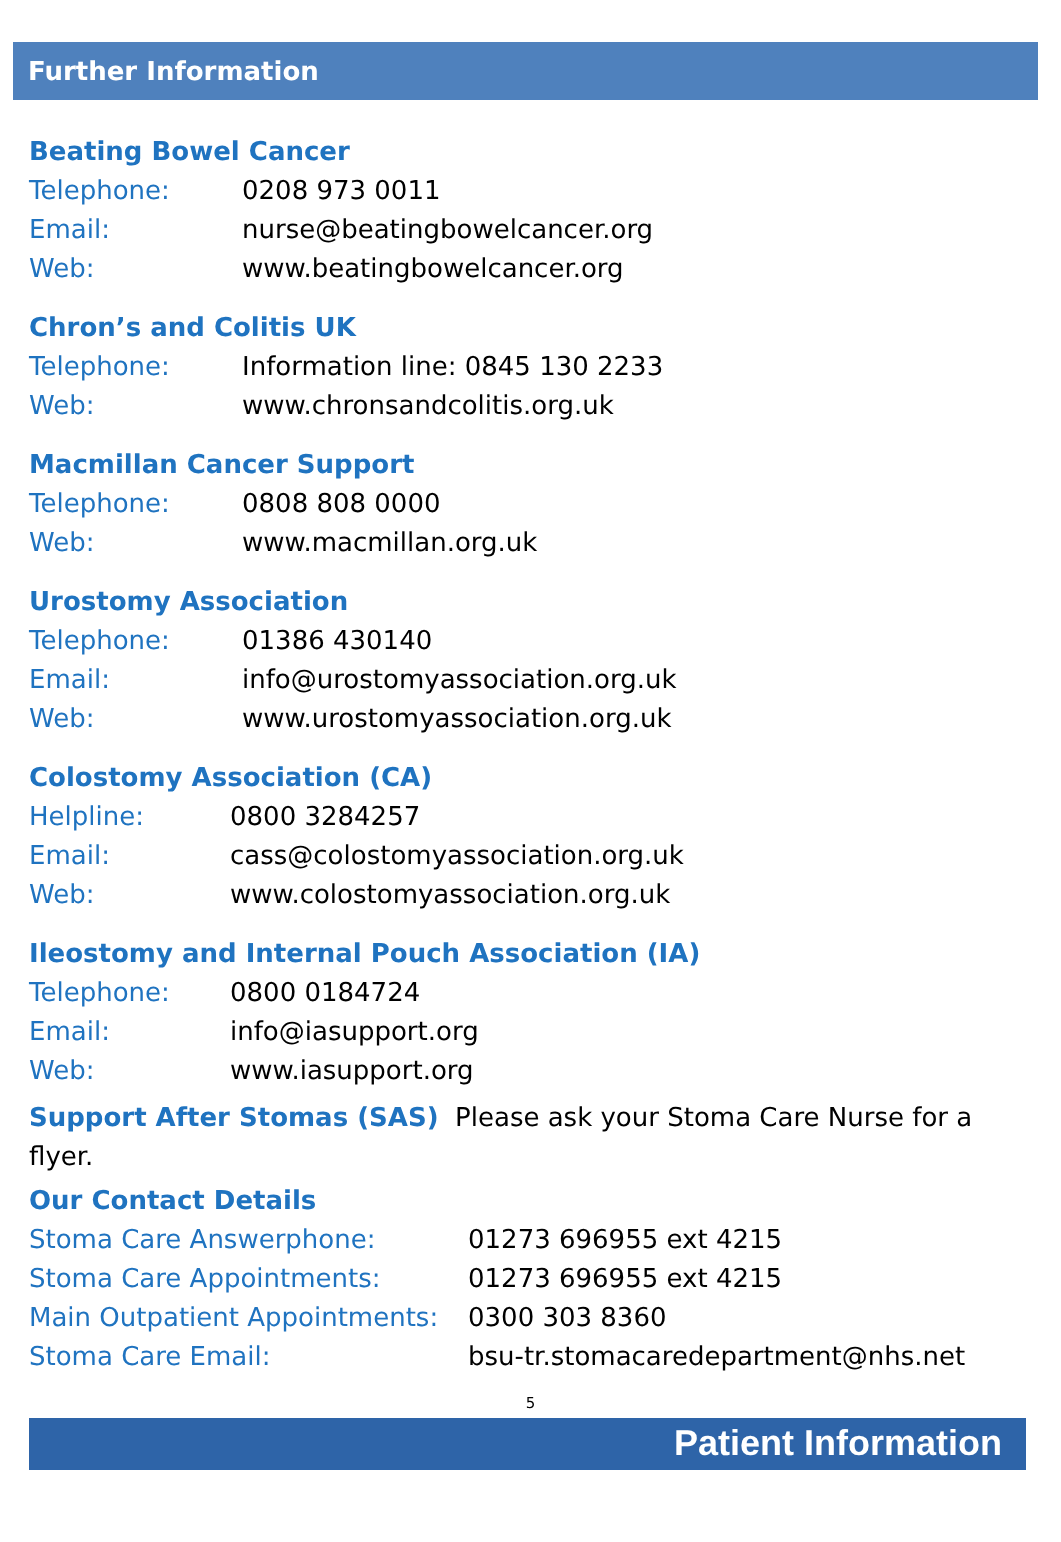Further Information
Beating Bowel Cancer
| Telephone: | 0208 973 0011 |
| Email: | nurse@beatingbowelcancer.org |
| Web: | www.beatingbowelcancer.org |
Chron’s and Colitis UK
| Telephone: | Information line: 0845 130 2233 |
| Web: | www.chronsandcolitis.org.uk |
Macmillan Cancer Support
| Telephone: | 0808 808 0000 |
| Web: | www.macmillan.org.uk |
Urostomy Association
| Telephone: | 01386 430140 |
| Email: | info@urostomyassociation.org.uk |
| Web: | www.urostomyassociation.org.uk |
Colostomy Association (CA)
| Helpline: | 0800 3284257 |
| Email: | cass@colostomyassociation.org.uk |
| Web: | www.colostomyassociation.org.uk |
Ileostomy and Internal Pouch Association (IA)
| Telephone: | 0800 0184724 |
| Email: | info@iasupport.org |
| Web: | www.iasupport.org |
Support After Stomas (SAS) Please ask your Stoma Care Nurse for a flyer.
Our Contact Details
| Stoma Care Answerphone: | 01273 696955 ext 4215 |
| Stoma Care Appointments: | 01273 696955 ext 4215 |
| Main Outpatient Appointments: | 0300 303 8360 |
| Stoma Care Email: | bsu-tr.stomacaredepartment@nhs.net |
5
Patient Information